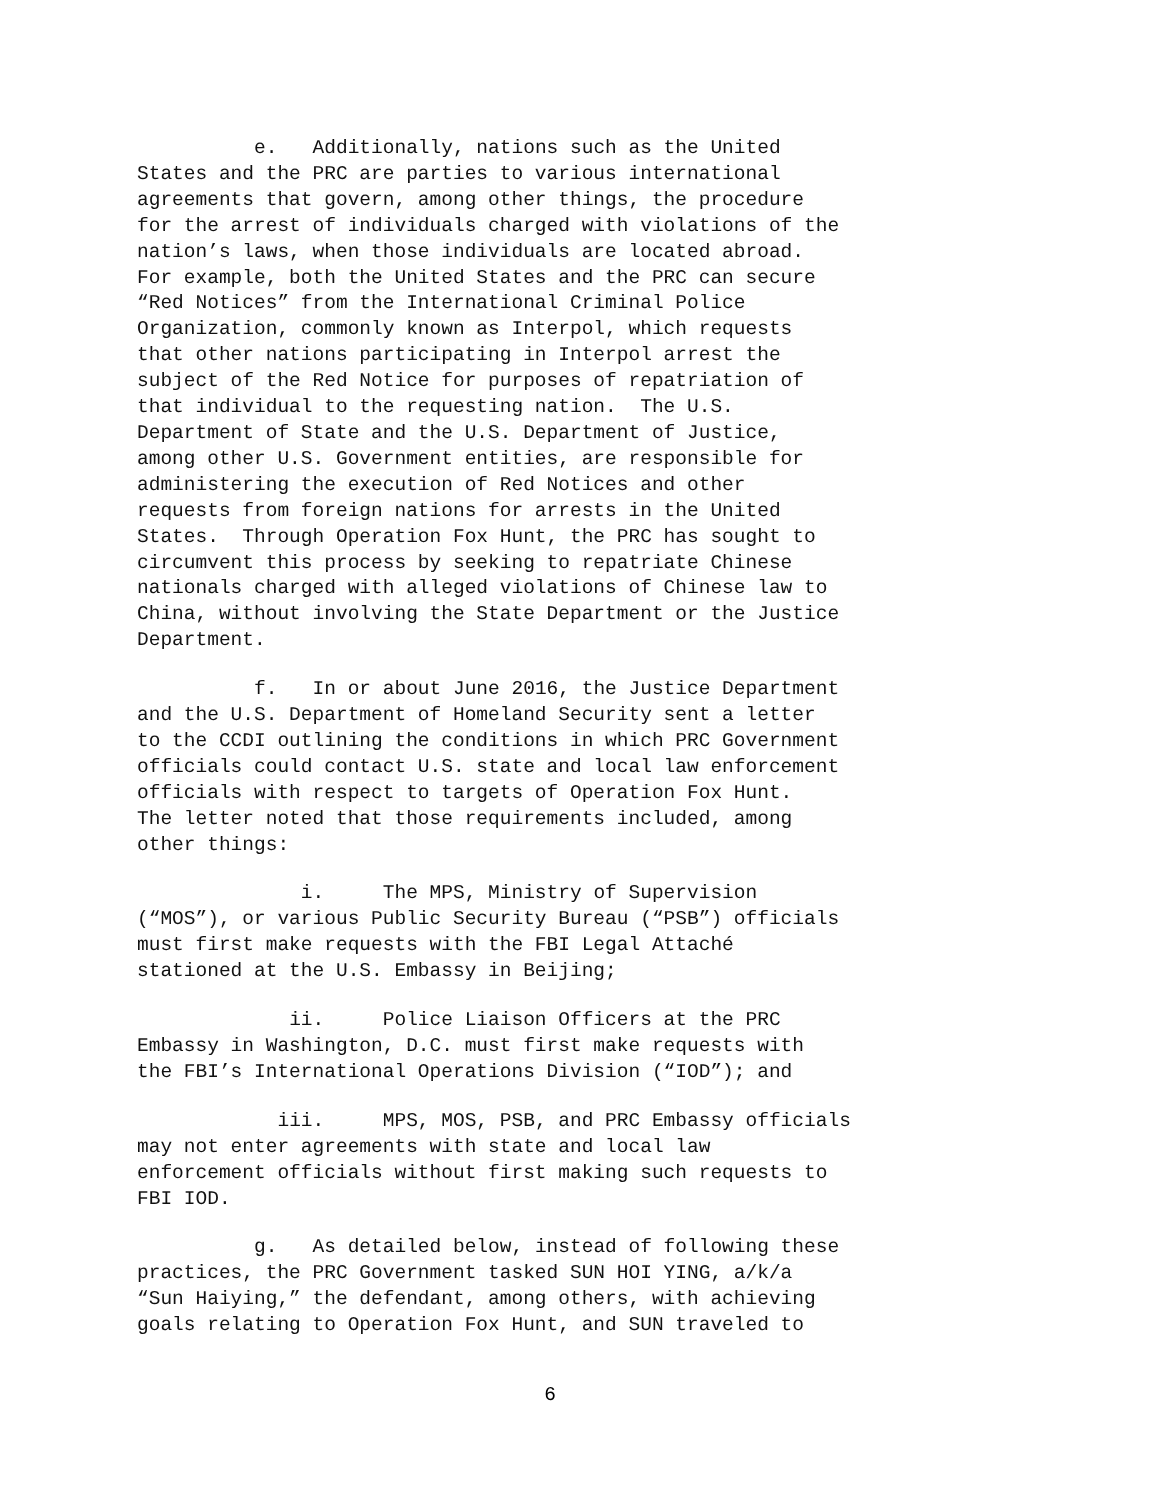e. Additionally, nations such as the United States and the PRC are parties to various international agreements that govern, among other things, the procedure for the arrest of individuals charged with violations of the nation’s laws, when those individuals are located abroad. For example, both the United States and the PRC can secure “Red Notices” from the International Criminal Police Organization, commonly known as Interpol, which requests that other nations participating in Interpol arrest the subject of the Red Notice for purposes of repatriation of that individual to the requesting nation. The U.S. Department of State and the U.S. Department of Justice, among other U.S. Government entities, are responsible for administering the execution of Red Notices and other requests from foreign nations for arrests in the United States. Through Operation Fox Hunt, the PRC has sought to circumvent this process by seeking to repatriate Chinese nationals charged with alleged violations of Chinese law to China, without involving the State Department or the Justice Department.
f. In or about June 2016, the Justice Department and the U.S. Department of Homeland Security sent a letter to the CCDI outlining the conditions in which PRC Government officials could contact U.S. state and local law enforcement officials with respect to targets of Operation Fox Hunt. The letter noted that those requirements included, among other things:
i. The MPS, Ministry of Supervision (“MOS”), or various Public Security Bureau (“PSB”) officials must first make requests with the FBI Legal Attaché stationed at the U.S. Embassy in Beijing;
ii. Police Liaison Officers at the PRC Embassy in Washington, D.C. must first make requests with the FBI’s International Operations Division (“IOD”); and
iii. MPS, MOS, PSB, and PRC Embassy officials may not enter agreements with state and local law enforcement officials without first making such requests to FBI IOD.
g. As detailed below, instead of following these practices, the PRC Government tasked SUN HOI YING, a/k/a “Sun Haiying,” the defendant, among others, with achieving goals relating to Operation Fox Hunt, and SUN traveled to
6